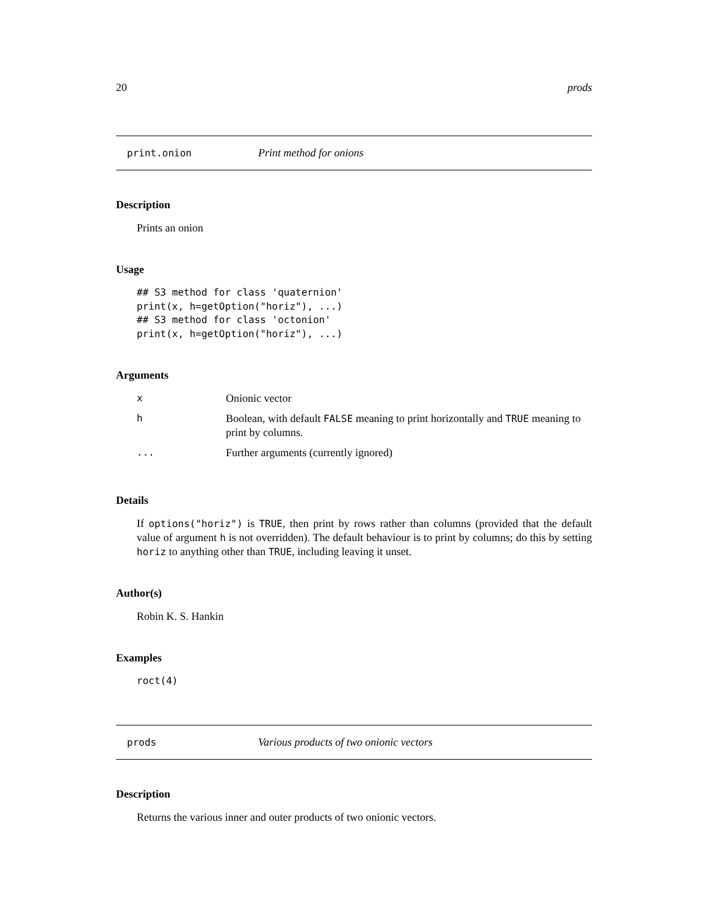20 prods
print.onion Print method for onions
Description
Prints an onion
Usage
## S3 method for class 'quaternion'
print(x, h=getOption("horiz"), ...)
## S3 method for class 'octonion'
print(x, h=getOption("horiz"), ...)
Arguments
| x | Onionic vector |
| h | Boolean, with default FALSE meaning to print horizontally and TRUE meaning to print by columns. |
| ... | Further arguments (currently ignored) |
Details
If options("horiz") is TRUE, then print by rows rather than columns (provided that the default value of argument h is not overridden). The default behaviour is to print by columns; do this by setting horiz to anything other than TRUE, including leaving it unset.
Author(s)
Robin K. S. Hankin
Examples
roct(4)
prods Various products of two onionic vectors
Description
Returns the various inner and outer products of two onionic vectors.